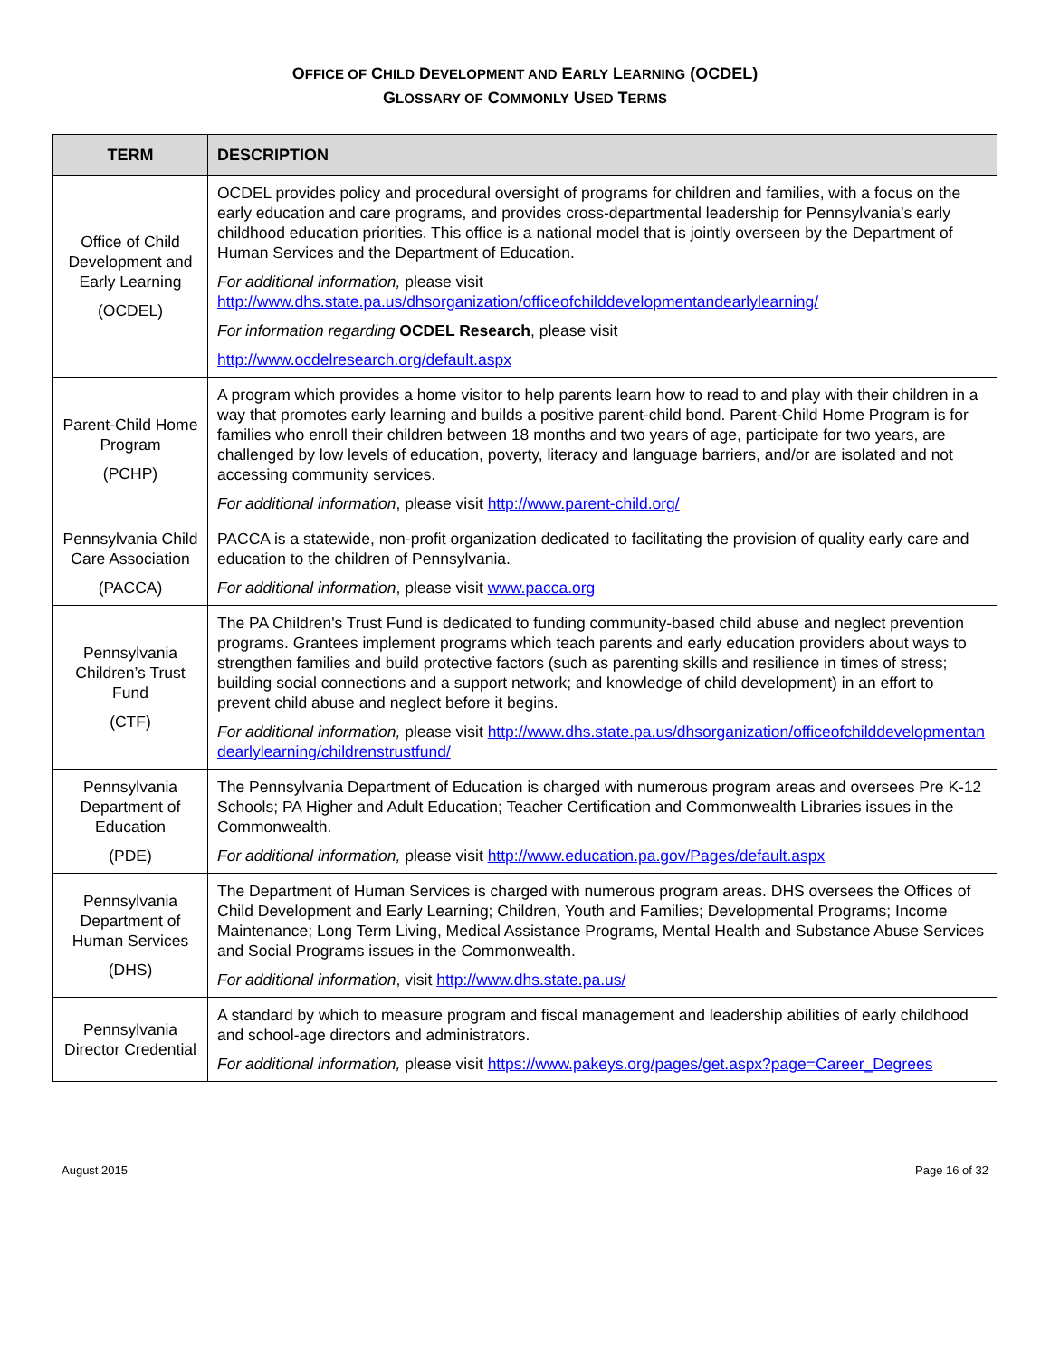OFFICE OF CHILD DEVELOPMENT AND EARLY LEARNING (OCDEL)
GLOSSARY OF COMMONLY USED TERMS
| TERM | DESCRIPTION |
| --- | --- |
| Office of Child Development and Early Learning (OCDEL) | OCDEL provides policy and procedural oversight of programs for children and families, with a focus on the early education and care programs, and provides cross-departmental leadership for Pennsylvania’s early childhood education priorities. This office is a national model that is jointly overseen by the Department of Human Services and the Department of Education. For additional information, please visit http://www.dhs.state.pa.us/dhsorganization/officeofchilddevelopmentandearlylearning/ For information regarding OCDEL Research , please visit http://www.ocdelresearch.org/default.aspx |
| Parent-Child Home Program (PCHP) | A program which provides a home visitor to help parents learn how to read to and play with their children in a way that promotes early learning and builds a positive parent-child bond. Parent-Child Home Program is for families who enroll their children between 18 months and two years of age, participate for two years, are challenged by low levels of education, poverty, literacy and language barriers, and/or are isolated and not accessing community services. For additional information , please visit http://www.parent-child.org/ |
| Pennsylvania Child Care Association (PACCA) | PACCA is a statewide, non-profit organization dedicated to facilitating the provision of quality early care and education to the children of Pennsylvania. For additional information , please visit www.pacca.org |
| Pennsylvania Children’s Trust Fund (CTF) | The PA Children's Trust Fund is dedicated to funding community-based child abuse and neglect prevention programs. Grantees implement programs which teach parents and early education providers about ways to strengthen families and build protective factors (such as parenting skills and resilience in times of stress; building social connections and a support network; and knowledge of child development) in an effort to prevent child abuse and neglect before it begins. For additional information, please visit http://www.dhs.state.pa.us/dhsorganization/officeofchilddevelopmentandearlylearning/childrenstrustfund/ |
| Pennsylvania Department of Education (PDE) | The Pennsylvania Department of Education is charged with numerous program areas and oversees Pre K-12 Schools; PA Higher and Adult Education; Teacher Certification and Commonwealth Libraries issues in the Commonwealth. For additional information, please visit http://www.education.pa.gov/Pages/default.aspx |
| Pennsylvania Department of Human Services (DHS) | The Department of Human Services is charged with numerous program areas. DHS oversees the Offices of Child Development and Early Learning; Children, Youth and Families; Developmental Programs; Income Maintenance; Long Term Living, Medical Assistance Programs, Mental Health and Substance Abuse Services and Social Programs issues in the Commonwealth. For additional information , visit http://www.dhs.state.pa.us/ |
| Pennsylvania Director Credential | A standard by which to measure program and fiscal management and leadership abilities of early childhood and school-age directors and administrators. For additional information, please visit https://www.pakeys.org/pages/get.aspx?page=Career_Degrees |
August 2015 Page 16 of 32